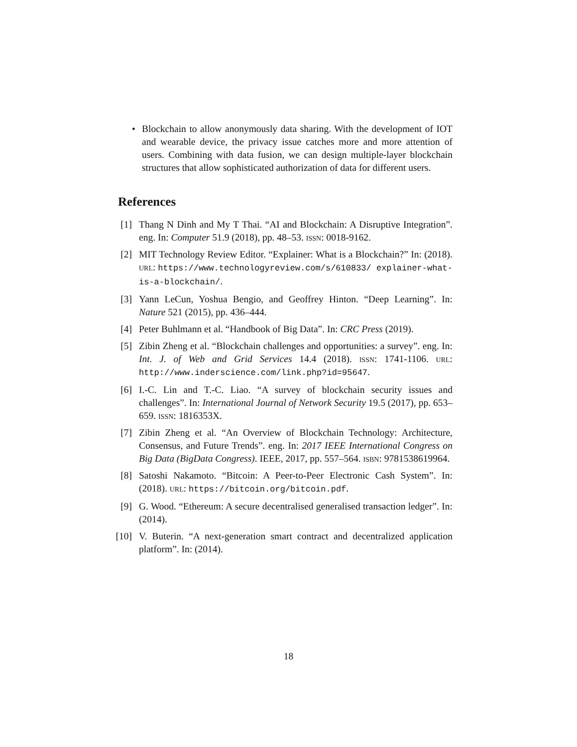• Blockchain to allow anonymously data sharing. With the development of IOT and wearable device, the privacy issue catches more and more attention of users. Combining with data fusion, we can design multiple-layer blockchain structures that allow sophisticated authorization of data for different users.
References
[1] Thang N Dinh and My T Thai. “AI and Blockchain: A Disruptive Integration”. eng. In: Computer 51.9 (2018), pp. 48–53. issn: 0018-9162.
[2] MIT Technology Review Editor. “Explainer: What is a Blockchain?” In: (2018). url: https://www.technologyreview.com/s/610833/ explainer-what-is-a-blockchain/.
[3] Yann LeCun, Yoshua Bengio, and Geoffrey Hinton. “Deep Learning”. In: Nature 521 (2015), pp. 436–444.
[4] Peter Buhlmann et al. “Handbook of Big Data”. In: CRC Press (2019).
[5] Zibin Zheng et al. “Blockchain challenges and opportunities: a survey”. eng. In: Int. J. of Web and Grid Services 14.4 (2018). issn: 1741-1106. url: http://www.inderscience.com/link.php?id=95647.
[6] I.-C. Lin and T.-C. Liao. “A survey of blockchain security issues and challenges”. In: International Journal of Network Security 19.5 (2017), pp. 653–659. issn: 1816353X.
[7] Zibin Zheng et al. “An Overview of Blockchain Technology: Architecture, Consensus, and Future Trends”. eng. In: 2017 IEEE International Congress on Big Data (BigData Congress). IEEE, 2017, pp. 557–564. isbn: 9781538619964.
[8] Satoshi Nakamoto. “Bitcoin: A Peer-to-Peer Electronic Cash System”. In: (2018). url: https://bitcoin.org/bitcoin.pdf.
[9] G. Wood. “Ethereum: A secure decentralised generalised transaction ledger”. In: (2014).
[10] V. Buterin. “A next-generation smart contract and decentralized application platform”. In: (2014).
18